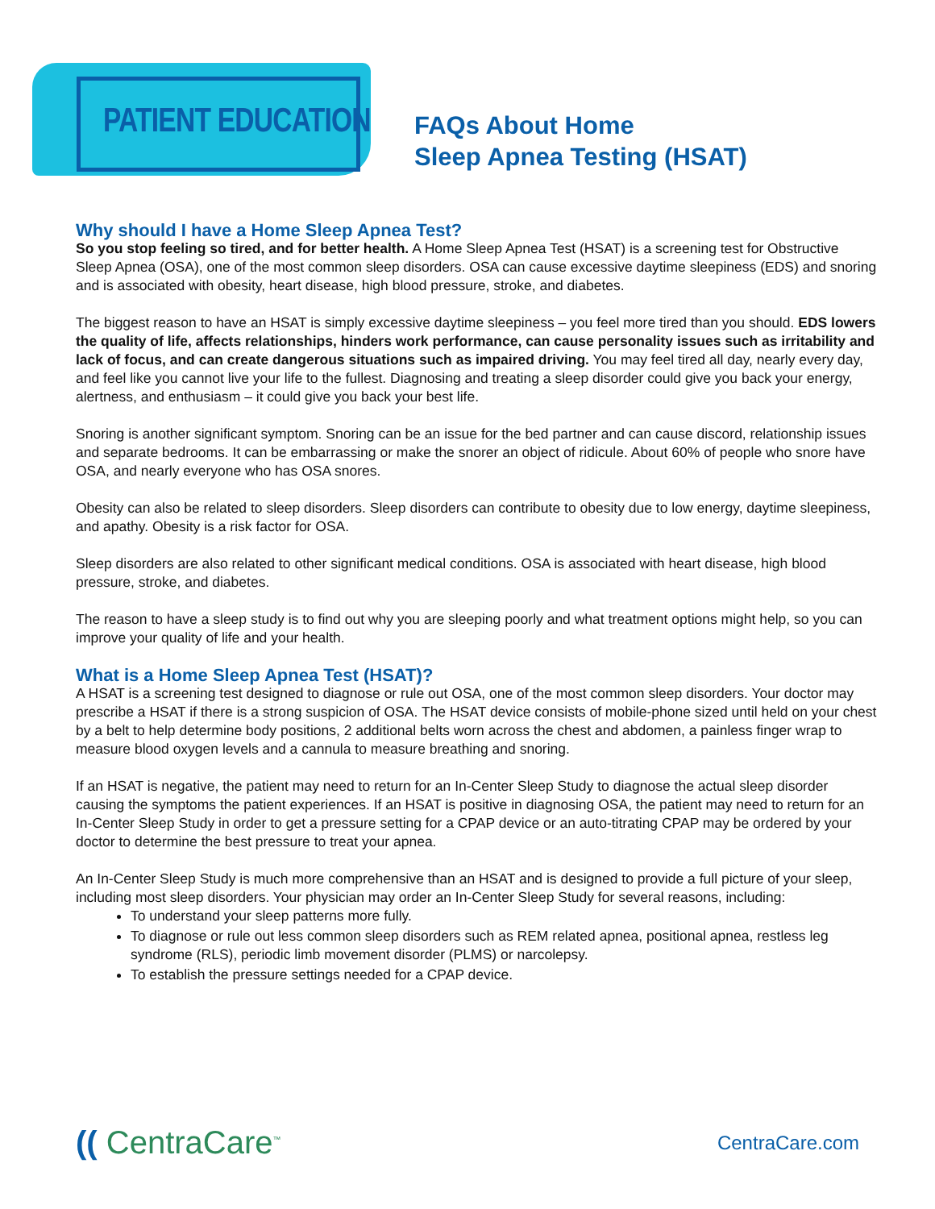PATIENT EDUCATION
FAQs About Home
Sleep Apnea Testing (HSAT)
Why should I have a Home Sleep Apnea Test?
So you stop feeling so tired, and for better health. A Home Sleep Apnea Test (HSAT) is a screening test for Obstructive Sleep Apnea (OSA), one of the most common sleep disorders. OSA can cause excessive daytime sleepiness (EDS) and snoring and is associated with obesity, heart disease, high blood pressure, stroke, and diabetes.
The biggest reason to have an HSAT is simply excessive daytime sleepiness – you feel more tired than you should. EDS lowers the quality of life, affects relationships, hinders work performance, can cause personality issues such as irritability and lack of focus, and can create dangerous situations such as impaired driving. You may feel tired all day, nearly every day, and feel like you cannot live your life to the fullest. Diagnosing and treating a sleep disorder could give you back your energy, alertness, and enthusiasm – it could give you back your best life.
Snoring is another significant symptom. Snoring can be an issue for the bed partner and can cause discord, relationship issues and separate bedrooms. It can be embarrassing or make the snorer an object of ridicule. About 60% of people who snore have OSA, and nearly everyone who has OSA snores.
Obesity can also be related to sleep disorders. Sleep disorders can contribute to obesity due to low energy, daytime sleepiness, and apathy. Obesity is a risk factor for OSA.
Sleep disorders are also related to other significant medical conditions. OSA is associated with heart disease, high blood pressure, stroke, and diabetes.
The reason to have a sleep study is to find out why you are sleeping poorly and what treatment options might help, so you can improve your quality of life and your health.
What is a Home Sleep Apnea Test (HSAT)?
A HSAT is a screening test designed to diagnose or rule out OSA, one of the most common sleep disorders. Your doctor may prescribe a HSAT if there is a strong suspicion of OSA. The HSAT device consists of mobile-phone sized until held on your chest by a belt to help determine body positions, 2 additional belts worn across the chest and abdomen, a painless finger wrap to measure blood oxygen levels and a cannula to measure breathing and snoring.
If an HSAT is negative, the patient may need to return for an In-Center Sleep Study to diagnose the actual sleep disorder causing the symptoms the patient experiences. If an HSAT is positive in diagnosing OSA, the patient may need to return for an In-Center Sleep Study in order to get a pressure setting for a CPAP device or an auto-titrating CPAP may be ordered by your doctor to determine the best pressure to treat your apnea.
An In-Center Sleep Study is much more comprehensive than an HSAT and is designed to provide a full picture of your sleep, including most sleep disorders. Your physician may order an In-Center Sleep Study for several reasons, including:
To understand your sleep patterns more fully.
To diagnose or rule out less common sleep disorders such as REM related apnea, positional apnea, restless leg syndrome (RLS), periodic limb movement disorder (PLMS) or narcolepsy.
To establish the pressure settings needed for a CPAP device.
(( CentraCare<sup>™</sup>
CentraCare.com